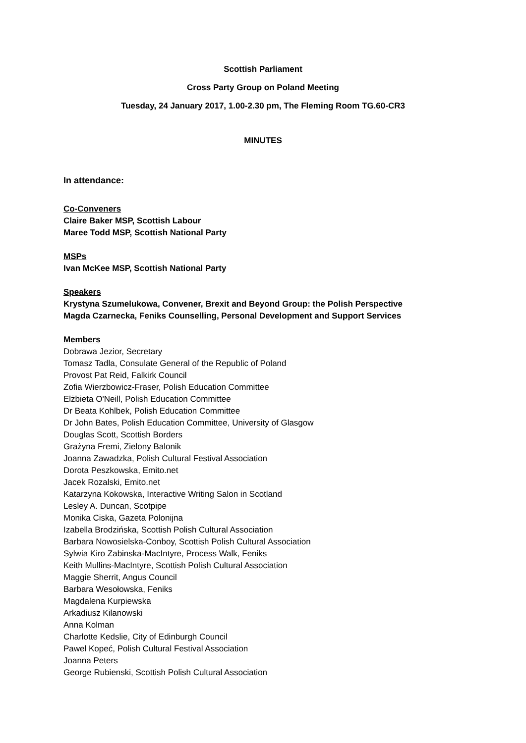Scottish Parliament
Cross Party Group on Poland Meeting
Tuesday, 24 January 2017, 1.00-2.30 pm, The Fleming Room TG.60-CR3
MINUTES
In attendance:
Co-Conveners
Claire Baker MSP, Scottish Labour
Maree Todd MSP, Scottish National Party
MSPs
Ivan McKee MSP, Scottish National Party
Speakers
Krystyna Szumelukowa, Convener, Brexit and Beyond Group: the Polish Perspective
Magda Czarnecka, Feniks Counselling, Personal Development and Support Services
Members
Dobrawa Jezior, Secretary
Tomasz Tadla, Consulate General of the Republic of Poland
Provost Pat Reid, Falkirk Council
Zofia Wierzbowicz-Fraser, Polish Education Committee
Elżbieta O'Neill, Polish Education Committee
Dr Beata Kohlbek, Polish Education Committee
Dr John Bates, Polish Education Committee, University of Glasgow
Douglas Scott, Scottish Borders
Grażyna Fremi, Zielony Balonik
Joanna Zawadzka, Polish Cultural Festival Association
Dorota Peszkowska, Emito.net
Jacek Rozalski, Emito.net
Katarzyna Kokowska, Interactive Writing Salon in Scotland
Lesley A. Duncan, Scotpipe
Monika Ciska, Gazeta Polonijna
Izabella Brodzińska, Scottish Polish Cultural Association
Barbara Nowosielska-Conboy, Scottish Polish Cultural Association
Sylwia Kiro Zabinska-MacIntyre, Process Walk, Feniks
Keith Mullins-MacIntyre, Scottish Polish Cultural Association
Maggie Sherrit, Angus Council
Barbara Wesołowska, Feniks
Magdalena Kurpiewska
Arkadiusz Kilanowski
Anna Kolman
Charlotte Kedslie, City of Edinburgh Council
Pawel Kopeć, Polish Cultural Festival Association
Joanna Peters
George Rubienski, Scottish Polish Cultural Association